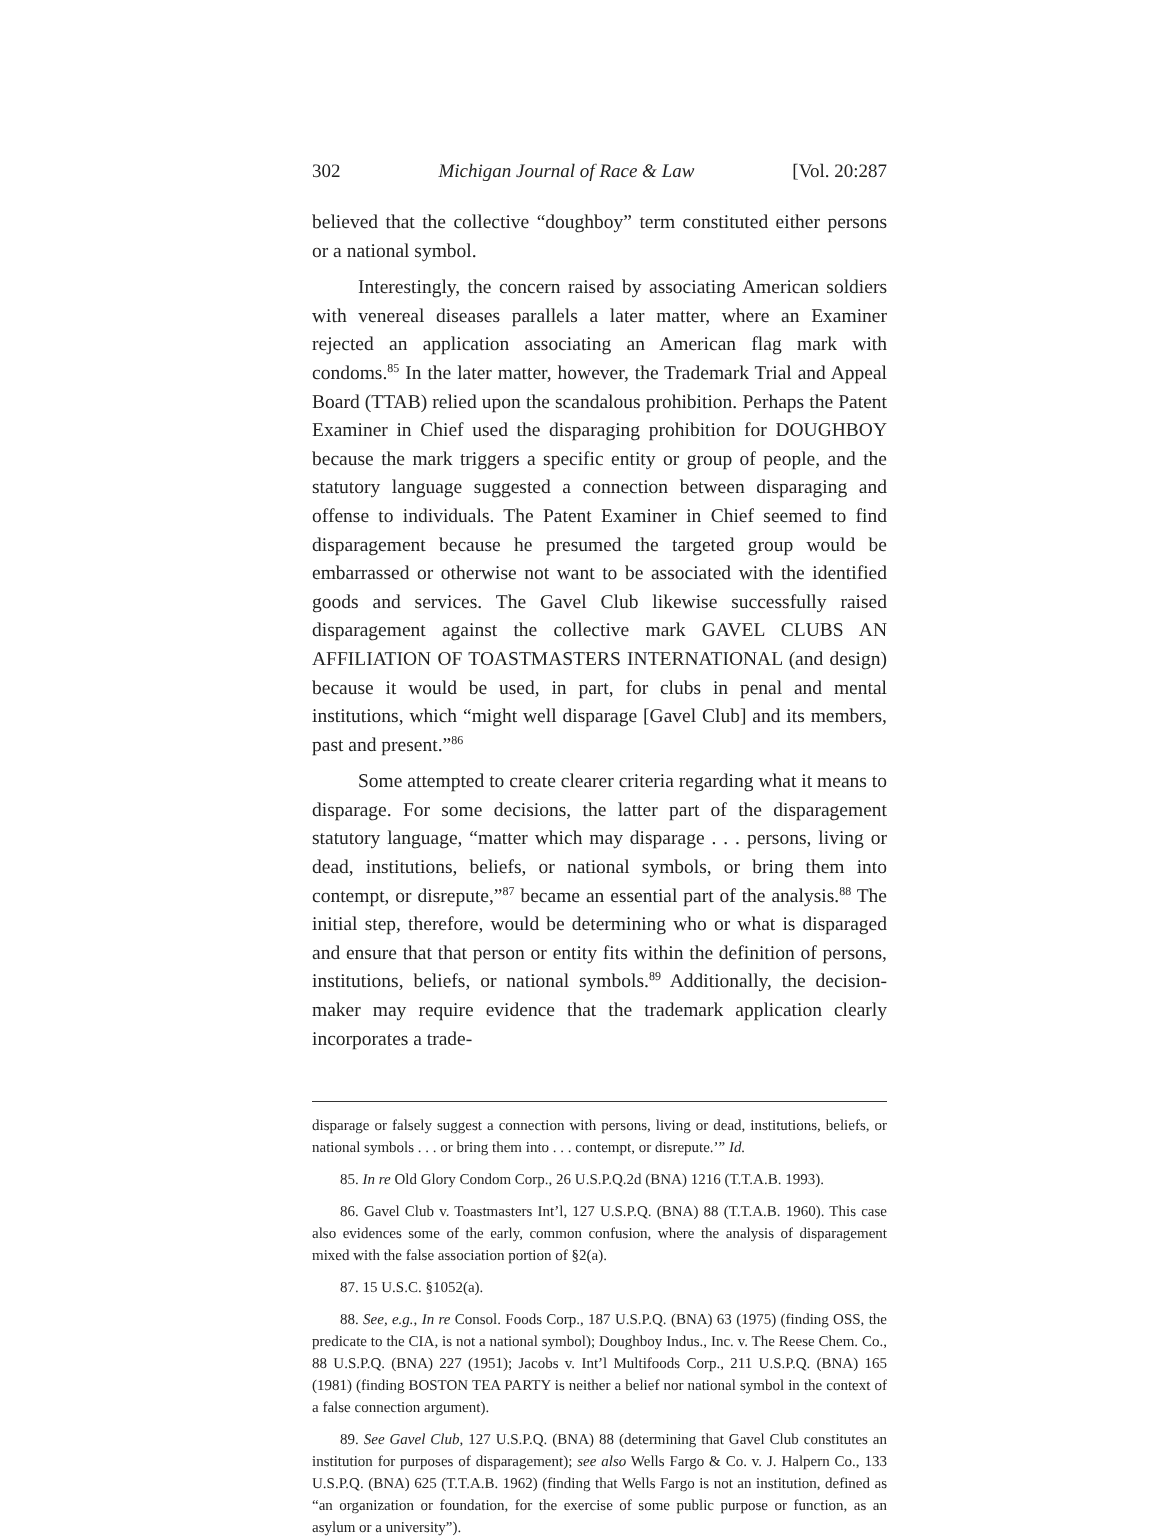302 Michigan Journal of Race & Law [Vol. 20:287
believed that the collective “doughboy” term constituted either persons or a national symbol.
Interestingly, the concern raised by associating American soldiers with venereal diseases parallels a later matter, where an Examiner rejected an application associating an American flag mark with condoms.<sup>85</sup> In the later matter, however, the Trademark Trial and Appeal Board (TTAB) relied upon the scandalous prohibition. Perhaps the Patent Examiner in Chief used the disparaging prohibition for DOUGHBOY because the mark triggers a specific entity or group of people, and the statutory language suggested a connection between disparaging and offense to individuals. The Patent Examiner in Chief seemed to find disparagement because he presumed the targeted group would be embarrassed or otherwise not want to be associated with the identified goods and services. The Gavel Club likewise successfully raised disparagement against the collective mark GAVEL CLUBS AN AFFILIATION OF TOASTMASTERS INTERNATIONAL (and design) because it would be used, in part, for clubs in penal and mental institutions, which “might well disparage [Gavel Club] and its members, past and present.”<sup>86</sup>
Some attempted to create clearer criteria regarding what it means to disparage. For some decisions, the latter part of the disparagement statutory language, “matter which may disparage . . . persons, living or dead, institutions, beliefs, or national symbols, or bring them into contempt, or disrepute,”<sup>87</sup> became an essential part of the analysis.<sup>88</sup> The initial step, therefore, would be determining who or what is disparaged and ensure that that person or entity fits within the definition of persons, institutions, beliefs, or national symbols.<sup>89</sup> Additionally, the decision-maker may require evidence that the trademark application clearly incorporates a trade-
disparage or falsely suggest a connection with persons, living or dead, institutions, beliefs, or national symbols . . . or bring them into . . . contempt, or disrepute.’” Id.
85. In re Old Glory Condom Corp., 26 U.S.P.Q.2d (BNA) 1216 (T.T.A.B. 1993).
86. Gavel Club v. Toastmasters Int’l, 127 U.S.P.Q. (BNA) 88 (T.T.A.B. 1960). This case also evidences some of the early, common confusion, where the analysis of disparagement mixed with the false association portion of §2(a).
87. 15 U.S.C. §1052(a).
88. See, e.g., In re Consol. Foods Corp., 187 U.S.P.Q. (BNA) 63 (1975) (finding OSS, the predicate to the CIA, is not a national symbol); Doughboy Indus., Inc. v. The Reese Chem. Co., 88 U.S.P.Q. (BNA) 227 (1951); Jacobs v. Int’l Multifoods Corp., 211 U.S.P.Q. (BNA) 165 (1981) (finding BOSTON TEA PARTY is neither a belief nor national symbol in the context of a false connection argument).
89. See Gavel Club, 127 U.S.P.Q. (BNA) 88 (determining that Gavel Club constitutes an institution for purposes of disparagement); see also Wells Fargo & Co. v. J. Halpern Co., 133 U.S.P.Q. (BNA) 625 (T.T.A.B. 1962) (finding that Wells Fargo is not an institution, defined as “an organization or foundation, for the exercise of some public purpose or function, as an asylum or a university”).